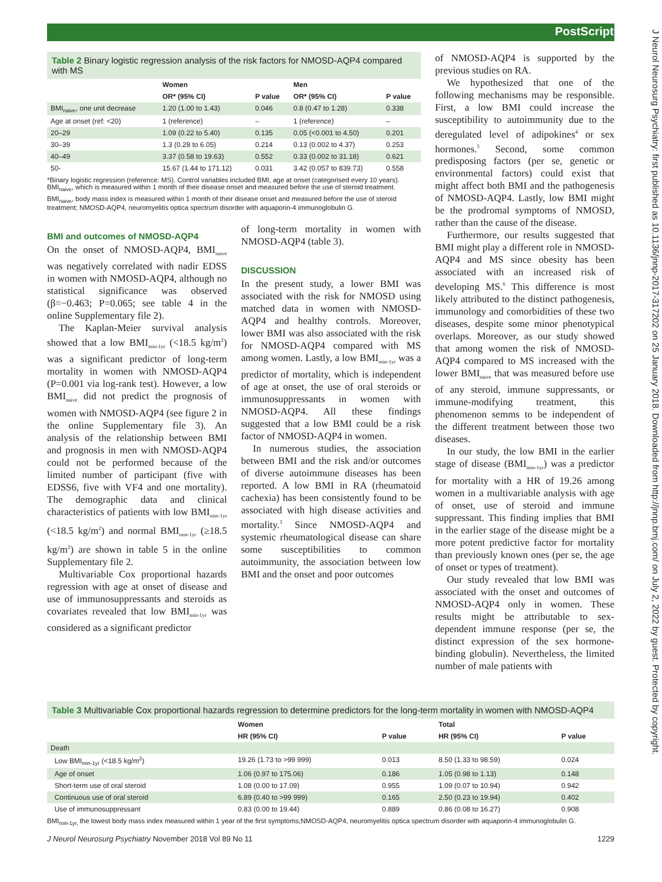PostScript
J Neurol Neurosurg Psychiatry: first published as 10.1136/jnnp-2017-317202 on 25 January 2018. Downloaded from http://jnnp.bmj.com/ on July 2, 2022 by guest. Protected by copyright.
Table 2 Binary logistic regression analysis of the risk factors for NMOSD-AQP4 compared with MS
| | Women | | Men | |
| --- | --- | --- | --- | --- |
| | OR* (95% CI) | P value | OR* (95% CI) | P value |
| BMI<sub>naive</sub>, one unit decrease | 1.20 (1.00 to 1.43) | 0.046 | 0.8 (0.47 to 1.28) | 0.338 |
| Age at onset (ref: <20) | 1 (reference) | – | 1 (reference) | – |
| 20–29 | 1.09 (0.22 to 5.40) | 0.135 | 0.05 (<0.001 to 4.50) | 0.201 |
| 30–39 | 1.3 (0.28 to 6.05) | 0.214 | 0.13 (0.002 to 4.37) | 0.253 |
| 40–49 | 3.37 (0.58 to 19.63) | 0.552 | 0.33 (0.002 to 31.18) | 0.621 |
| 50- | 15.67 (1.44 to 171.12) | 0.031 | 3.42 (0.057 to 839.73) | 0.558 |
*Binary logistic regression (reference: MS). Control variables included BMI, age at onset (categorised every 10 years). BMI<sub>naive</sub>, which is measured within 1 month of their disease onset and measured before the use of steroid treatment.
BMI<sub>naive</sub>, body mass index is measured within 1 month of their disease onset and measured before the use of steroid treatment; NMOSD-AQP4, neuromyelitis optica spectrum disorder with aquaporin-4 immunoglobulin G.
BMI and outcomes of NMOSD-AQP4
On the onset of NMOSD-AQP4, BMI<sub>naive</sub> was negatively correlated with nadir EDSS in women with NMOSD-AQP4, although no statistical significance was observed (β=−0.463; P=0.065; see table 4 in the online Supplementary file 2).
The Kaplan-Meier survival analysis showed that a low BMI<sub>min-1yr</sub> (<18.5 kg/m<sup>2</sup>) was a significant predictor of long-term mortality in women with NMOSD-AQP4 (P=0.001 via log-rank test). However, a low BMI<sub>naive</sub> did not predict the prognosis of women with NMOSD-AQP4 (see figure 2 in the online Supplementary file 3). An analysis of the relationship between BMI and prognosis in men with NMOSD-AQP4 could not be performed because of the limited number of participant (five with EDSS6, five with VF4 and one mortality). The demographic data and clinical characteristics of patients with low BMI<sub>min-1yr</sub> (<18.5 kg/m<sup>2</sup>) and normal BMI<sub>min-1yr</sub> (≥18.5 kg/m<sup>2</sup>) are shown in table 5 in the online Supplementary file 2.
Multivariable Cox proportional hazards regression with age at onset of disease and use of immunosuppressants and steroids as covariates revealed that low BMI<sub>min-1yr</sub> was considered as a significant predictor
of long-term mortality in women with NMOSD-AQP4 (table 3).
DISCUSSION
In the present study, a lower BMI was associated with the risk for NMOSD using matched data in women with NMOSD-AQP4 and healthy controls. Moreover, lower BMI was also associated with the risk for NMOSD-AQP4 compared with MS among women. Lastly, a low BMI<sub>min-1yr</sub> was a predictor of mortality, which is independent of age at onset, the use of oral steroids or immunosuppressants in women with NMOSD-AQP4. All these findings suggested that a low BMI could be a risk factor of NMOSD-AQP4 in women.
In numerous studies, the association between BMI and the risk and/or outcomes of diverse autoimmune diseases has been reported. A low BMI in RA (rheumatoid cachexia) has been consistently found to be associated with high disease activities and mortality.<sup>3</sup> Since NMOSD-AQP4 and systemic rheumatological disease can share some susceptibilities to common autoimmunity, the association between low BMI and the onset and poor outcomes
of NMOSD-AQP4 is supported by the previous studies on RA.
We hypothesized that one of the following mechanisms may be responsible. First, a low BMI could increase the susceptibility to autoimmunity due to the deregulated level of adipokines<sup>4</sup> or sex hormones.<sup>5</sup> Second, some common predisposing factors (per se, genetic or environmental factors) could exist that might affect both BMI and the pathogenesis of NMOSD-AQP4. Lastly, low BMI might be the prodromal symptoms of NMOSD, rather than the cause of the disease.
Furthermore, our results suggested that BMI might play a different role in NMOSD-AQP4 and MS since obesity has been associated with an increased risk of developing MS.<sup>6</sup> This difference is most likely attributed to the distinct pathogenesis, immunology and comorbidities of these two diseases, despite some minor phenotypical overlaps. Moreover, as our study showed that among women the risk of NMOSD-AQP4 compared to MS increased with the lower BMI<sub>naive</sub> that was measured before use of any steroid, immune suppressants, or immune-modifying treatment, this phenomenon semms to be independent of the different treatment between those two diseases.
In our study, the low BMI in the earlier stage of disease (BMI<sub>min-1yr</sub>) was a predictor for mortality with a HR of 19.26 among women in a multivariable analysis with age of onset, use of steroid and immune suppressant. This finding implies that BMI in the earlier stage of the disease might be a more potent predictive factor for mortality than previously known ones (per se, the age of onset or types of treatment).
Our study revealed that low BMI was associated with the onset and outcomes of NMOSD-AQP4 only in women. These results might be attributable to sex-dependent immune response (per se, the distinct expression of the sex hormone-binding globulin). Nevertheless, the limited number of male patients with
Table 3 Multivariable Cox proportional hazards regression to determine predictors for the long-term mortality in women with NMOSD-AQP4
| | Women | | Total | |
| --- | --- | --- | --- | --- |
| | HR (95% CI) | P value | HR (95% CI) | P value |
| Death | | | | |
| Low BMI<sub>min-1yr</sub> (<18.5 kg/m<sup>2</sup>) | 19.26 (1.73 to >99 999) | 0.013 | 8.50 (1.33 to 98.59) | 0.024 |
| Age of onset | 1.06 (0.97 to 175.06) | 0.186 | 1.05 (0.98 to 1.13) | 0.148 |
| Short-term use of oral steroid | 1.08 (0.00 to 17.09) | 0.955 | 1.09 (0.07 to 10.94) | 0.942 |
| Continuous use of oral steroid | 6.89 (0.40 to >99 999) | 0.165 | 2.50 (0.23 to 19.94) | 0.402 |
| Use of immunosuppressant | 0.83 (0.00 to 19.44) | 0.889 | 0.86 (0.08 to 16.27) | 0.908 |
BMI<sub>min-1yr,</sub> the lowest body mass index measured within 1 year of the first symptoms;NMOSD-AQP4, neuromyelitis optica spectrum disorder with aquaporin-4 immunoglobulin G.
J Neurol Neurosurg Psychiatry November 2018 Vol 89 No 11 1229